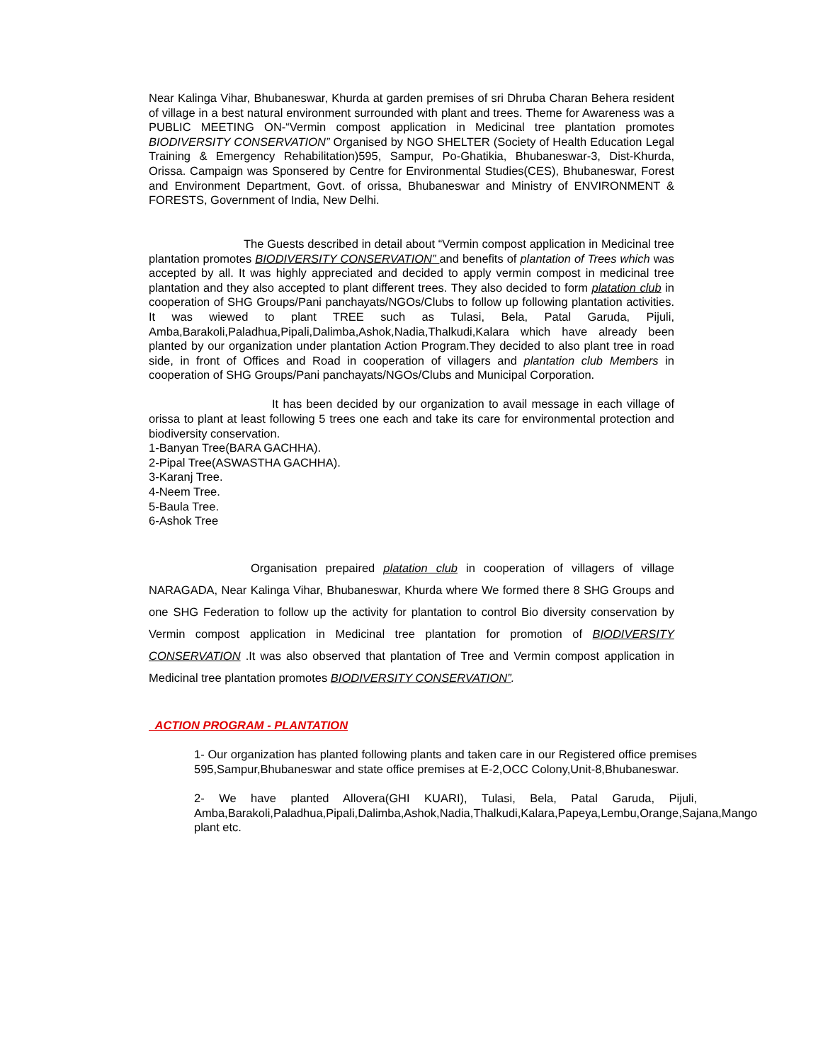Near Kalinga Vihar, Bhubaneswar, Khurda at garden premises of sri Dhruba Charan Behera resident of village in a best natural environment surrounded with plant and trees. Theme for Awareness was a PUBLIC MEETING ON-“Vermin compost application in Medicinal tree plantation promotes BIODIVERSITY CONSERVATION” Organised by NGO SHELTER (Society of Health Education Legal Training & Emergency Rehabilitation)595, Sampur, Po-Ghatikia, Bhubaneswar-3, Dist-Khurda, Orissa. Campaign was Sponsered by Centre for Environmental Studies(CES), Bhubaneswar, Forest and Environment Department, Govt. of orissa, Bhubaneswar and Ministry of ENVIRONMENT & FORESTS, Government of India, New Delhi.
The Guests described in detail about “Vermin compost application in Medicinal tree plantation promotes BIODIVERSITY CONSERVATION” and benefits of plantation of Trees which was accepted by all. It was highly appreciated and decided to apply vermin compost in medicinal tree plantation and they also accepted to plant different trees. They also decided to form platation club in cooperation of SHG Groups/Pani panchayats/NGOs/Clubs to follow up following plantation activities. It was wiewed to plant TREE such as Tulasi, Bela, Patal Garuda, Pijuli, Amba,Barakoli,Paladhua,Pipali,Dalimba,Ashok,Nadia,Thalkudi,Kalara which have already been planted by our organization under plantation Action Program.They decided to also plant tree in road side, in front of Offices and Road in cooperation of villagers and plantation club Members in cooperation of SHG Groups/Pani panchayats/NGOs/Clubs and Municipal Corporation.
It has been decided by our organization to avail message in each village of orissa to plant at least following 5 trees one each and take its care for environmental protection and biodiversity conservation.
1-Banyan Tree(BARA GACHHA).
2-Pipal Tree(ASWASTHA GACHHA).
3-Karanj Tree.
4-Neem Tree.
5-Baula Tree.
6-Ashok Tree
Organisation prepaired platation club in cooperation of villagers of village NARAGADA, Near Kalinga Vihar, Bhubaneswar, Khurda where We formed there 8 SHG Groups and one SHG Federation to follow up the activity for plantation to control Bio diversity conservation by Vermin compost application in Medicinal tree plantation for promotion of BIODIVERSITY CONSERVATION .It was also observed that plantation of Tree and Vermin compost application in Medicinal tree plantation promotes BIODIVERSITY CONSERVATION”.
ACTION PROGRAM - PLANTATION
1- Our organization has planted following plants and taken care in our Registered office premises 595,Sampur,Bhubaneswar and state office premises at E-2,OCC Colony,Unit-8,Bhubaneswar.
2- We have planted Allovera(GHI KUARI), Tulasi, Bela, Patal Garuda, Pijuli, Amba,Barakoli,Paladhua,Pipali,Dalimba,Ashok,Nadia,Thalkudi,Kalara,Papeya,Lembu,Orange,Sajana,Mango plant etc.